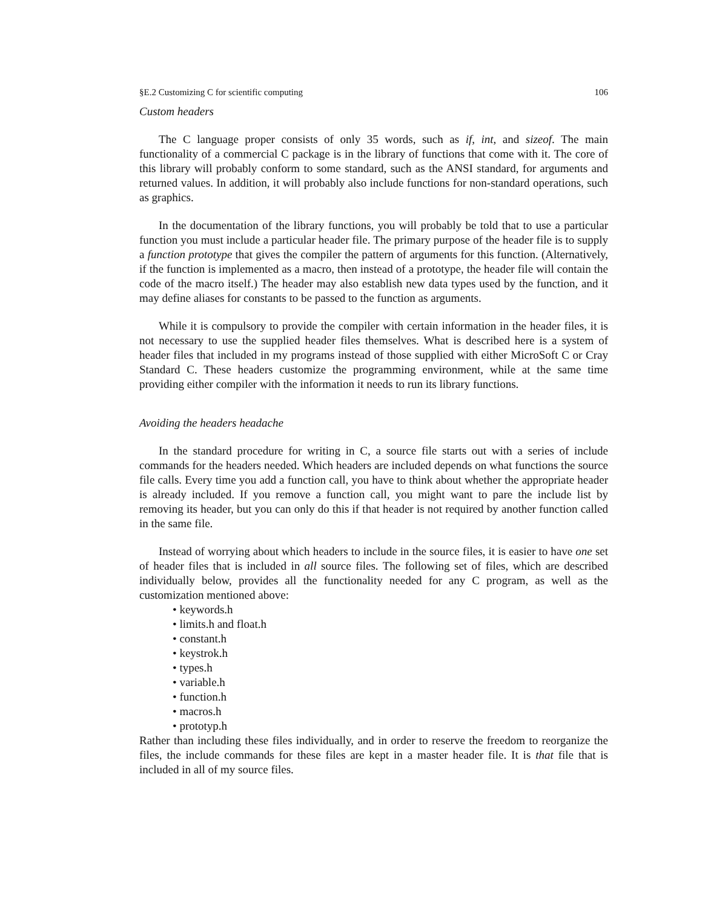§E.2 Customizing C for scientific computing 106
Custom headers
The C language proper consists of only 35 words, such as if, int, and sizeof. The main functionality of a commercial C package is in the library of functions that come with it. The core of this library will probably conform to some standard, such as the ANSI standard, for arguments and returned values. In addition, it will probably also include functions for non-standard operations, such as graphics.
In the documentation of the library functions, you will probably be told that to use a particular function you must include a particular header file. The primary purpose of the header file is to supply a function prototype that gives the compiler the pattern of arguments for this function. (Alternatively, if the function is implemented as a macro, then instead of a prototype, the header file will contain the code of the macro itself.) The header may also establish new data types used by the function, and it may define aliases for constants to be passed to the function as arguments.
While it is compulsory to provide the compiler with certain information in the header files, it is not necessary to use the supplied header files themselves. What is described here is a system of header files that included in my programs instead of those supplied with either MicroSoft C or Cray Standard C. These headers customize the programming environment, while at the same time providing either compiler with the information it needs to run its library functions.
Avoiding the headers headache
In the standard procedure for writing in C, a source file starts out with a series of include commands for the headers needed. Which headers are included depends on what functions the source file calls. Every time you add a function call, you have to think about whether the appropriate header is already included. If you remove a function call, you might want to pare the include list by removing its header, but you can only do this if that header is not required by another function called in the same file.
Instead of worrying about which headers to include in the source files, it is easier to have one set of header files that is included in all source files. The following set of files, which are described individually below, provides all the functionality needed for any C program, as well as the customization mentioned above:
• keywords.h
• limits.h and float.h
• constant.h
• keystrok.h
• types.h
• variable.h
• function.h
• macros.h
• prototyp.h
Rather than including these files individually, and in order to reserve the freedom to reorganize the files, the include commands for these files are kept in a master header file. It is that file that is included in all of my source files.